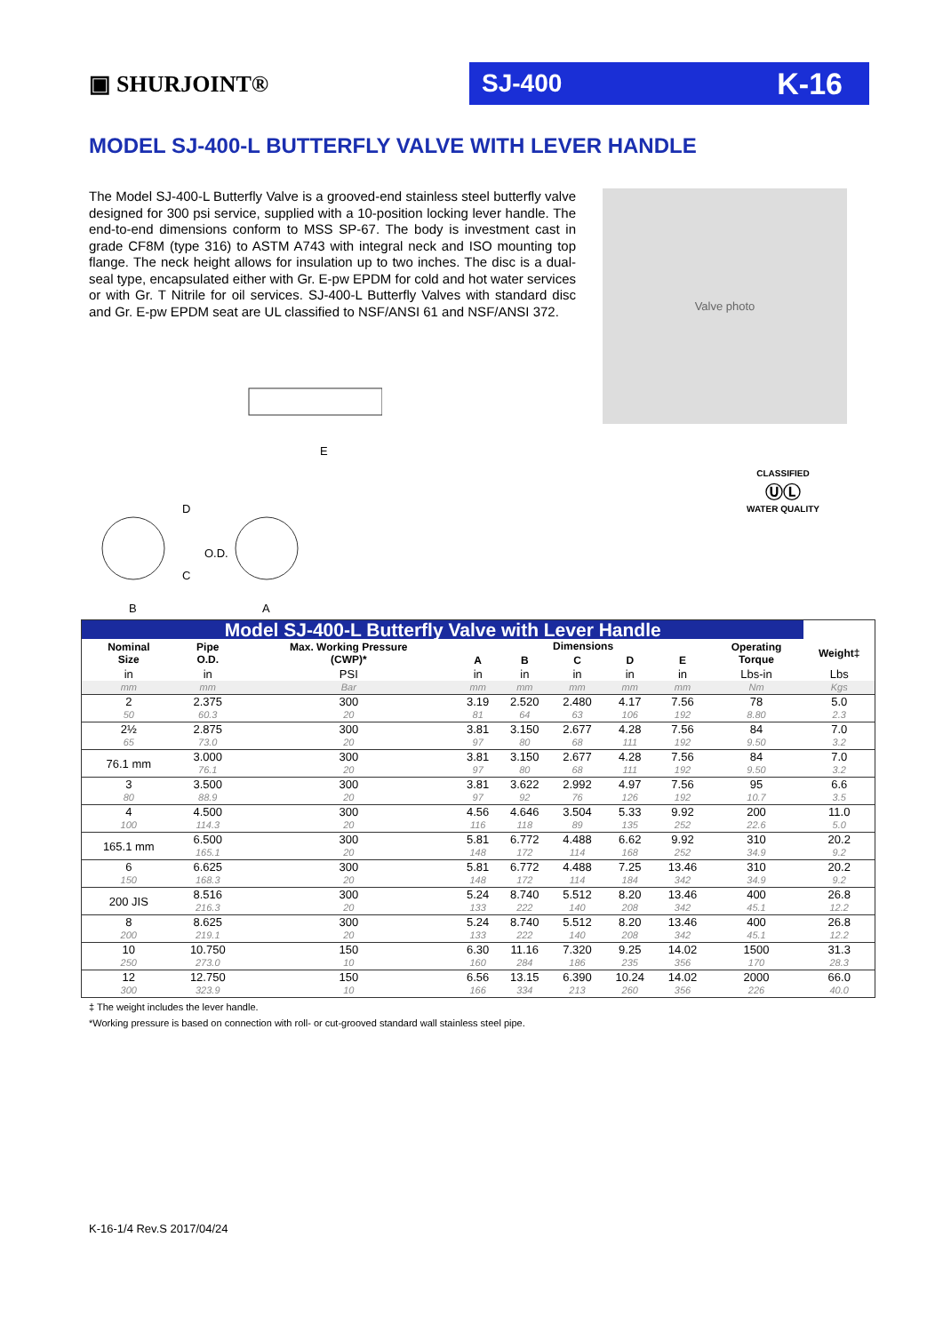▣ SHURJOINT®
SJ-400 K-16
MODEL SJ-400-L BUTTERFLY VALVE WITH LEVER HANDLE
The Model SJ-400-L Butterfly Valve is a grooved-end stainless steel butterfly valve designed for 300 psi service, supplied with a 10-position locking lever handle. The end-to-end dimensions conform to MSS SP-67. The body is investment cast in grade CF8M (type 316) to ASTM A743 with integral neck and ISO mounting top flange. The neck height allows for insulation up to two inches. The disc is a dual-seal type, encapsulated either with Gr. E-pw EPDM for cold and hot water services or with Gr. T Nitrile for oil services. SJ-400-L Butterfly Valves with standard disc and Gr. E-pw EPDM seat are UL classified to NSF/ANSI 61 and NSF/ANSI 372.
Valve photo
E
D
O.D.
C
B
A
CLASSIFIED
ⓊⓁ
WATER QUALITY
| Model SJ-400-L Butterfly Valve with Lever Handle | | | | | | | | | |
| Nominal Size | Pipe O.D. | Max. Working Pressure (CWP)* | Dimensions | | | | | Operating Torque | Weight‡ |
| | | | A | B | C | D | E | | |
| in | in | PSI | in | in | in | in | in | Lbs-in | Lbs |
| mm | mm | Bar | mm | mm | mm | mm | mm | Nm | Kgs |
| 2 | 2.375 | 300 | 3.19 | 2.520 | 2.480 | 4.17 | 7.56 | 78 | 5.0 |
| 50 | 60.3 | 20 | 81 | 64 | 63 | 106 | 192 | 8.80 | 2.3 |
| 2½ | 2.875 | 300 | 3.81 | 3.150 | 2.677 | 4.28 | 7.56 | 84 | 7.0 |
| 65 | 73.0 | 20 | 97 | 80 | 68 | 111 | 192 | 9.50 | 3.2 |
| 76.1 mm | 3.000 | 300 | 3.81 | 3.150 | 2.677 | 4.28 | 7.56 | 84 | 7.0 |
| | 76.1 | 20 | 97 | 80 | 68 | 111 | 192 | 9.50 | 3.2 |
| 3 | 3.500 | 300 | 3.81 | 3.622 | 2.992 | 4.97 | 7.56 | 95 | 6.6 |
| 80 | 88.9 | 20 | 97 | 92 | 76 | 126 | 192 | 10.7 | 3.5 |
| 4 | 4.500 | 300 | 4.56 | 4.646 | 3.504 | 5.33 | 9.92 | 200 | 11.0 |
| 100 | 114.3 | 20 | 116 | 118 | 89 | 135 | 252 | 22.6 | 5.0 |
| 165.1 mm | 6.500 | 300 | 5.81 | 6.772 | 4.488 | 6.62 | 9.92 | 310 | 20.2 |
| | 165.1 | 20 | 148 | 172 | 114 | 168 | 252 | 34.9 | 9.2 |
| 6 | 6.625 | 300 | 5.81 | 6.772 | 4.488 | 7.25 | 13.46 | 310 | 20.2 |
| 150 | 168.3 | 20 | 148 | 172 | 114 | 184 | 342 | 34.9 | 9.2 |
| 200 JIS | 8.516 | 300 | 5.24 | 8.740 | 5.512 | 8.20 | 13.46 | 400 | 26.8 |
| | 216.3 | 20 | 133 | 222 | 140 | 208 | 342 | 45.1 | 12.2 |
| 8 | 8.625 | 300 | 5.24 | 8.740 | 5.512 | 8.20 | 13.46 | 400 | 26.8 |
| 200 | 219.1 | 20 | 133 | 222 | 140 | 208 | 342 | 45.1 | 12.2 |
| 10 | 10.750 | 150 | 6.30 | 11.16 | 7.320 | 9.25 | 14.02 | 1500 | 31.3 |
| 250 | 273.0 | 10 | 160 | 284 | 186 | 235 | 356 | 170 | 28.3 |
| 12 | 12.750 | 150 | 6.56 | 13.15 | 6.390 | 10.24 | 14.02 | 2000 | 66.0 |
| 300 | 323.9 | 10 | 166 | 334 | 213 | 260 | 356 | 226 | 40.0 |
‡ The weight includes the lever handle.
*Working pressure is based on connection with roll- or cut-grooved standard wall stainless steel pipe.
K-16-1/4 Rev.S 2017/04/24